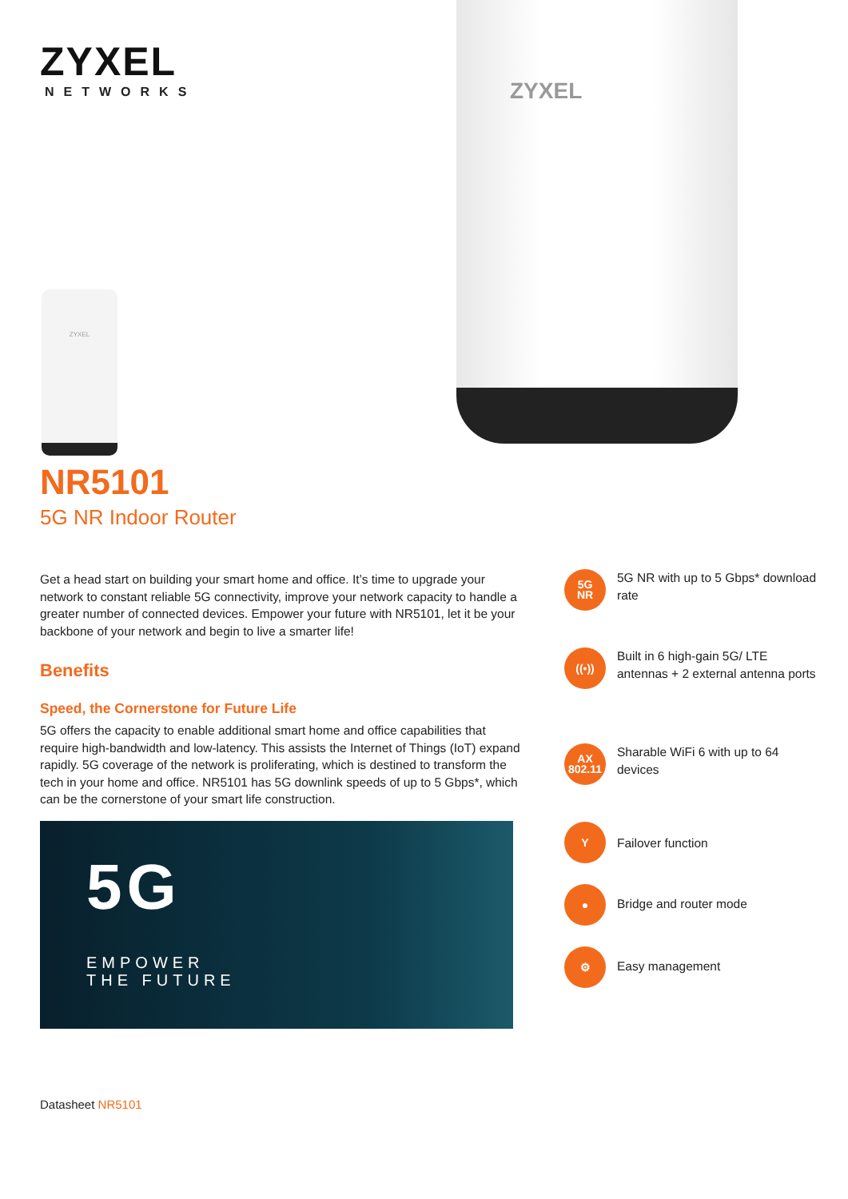ZYXEL
NETWORKS
ZYXEL
ZYXEL
NR5101
5G NR Indoor Router
Get a head start on building your smart home and office. It’s time to upgrade your network to constant reliable 5G connectivity, improve your network capacity to handle a greater number of connected devices. Empower your future with NR5101, let it be your backbone of your network and begin to live a smarter life!
Benefits
Speed, the Cornerstone for Future Life
5G offers the capacity to enable additional smart home and office capabilities that require high-bandwidth and low-latency. This assists the Internet of Things (IoT) expand rapidly. 5G coverage of the network is proliferating, which is destined to transform the tech in your home and office. NR5101 has 5G downlink speeds of up to 5 Gbps*, which can be the cornerstone of your smart life construction.
5G
EMPOWER
THE FUTURE
5G
NR
5G NR with up to 5 Gbps* download rate
((•))
Built in 6 high-gain 5G/ LTE antennas + 2 external antenna ports
AX
802.11
Sharable WiFi 6 with up to 64 devices
Y
Failover function
●
Bridge and router mode
⚙
Easy management
Datasheet NR5101